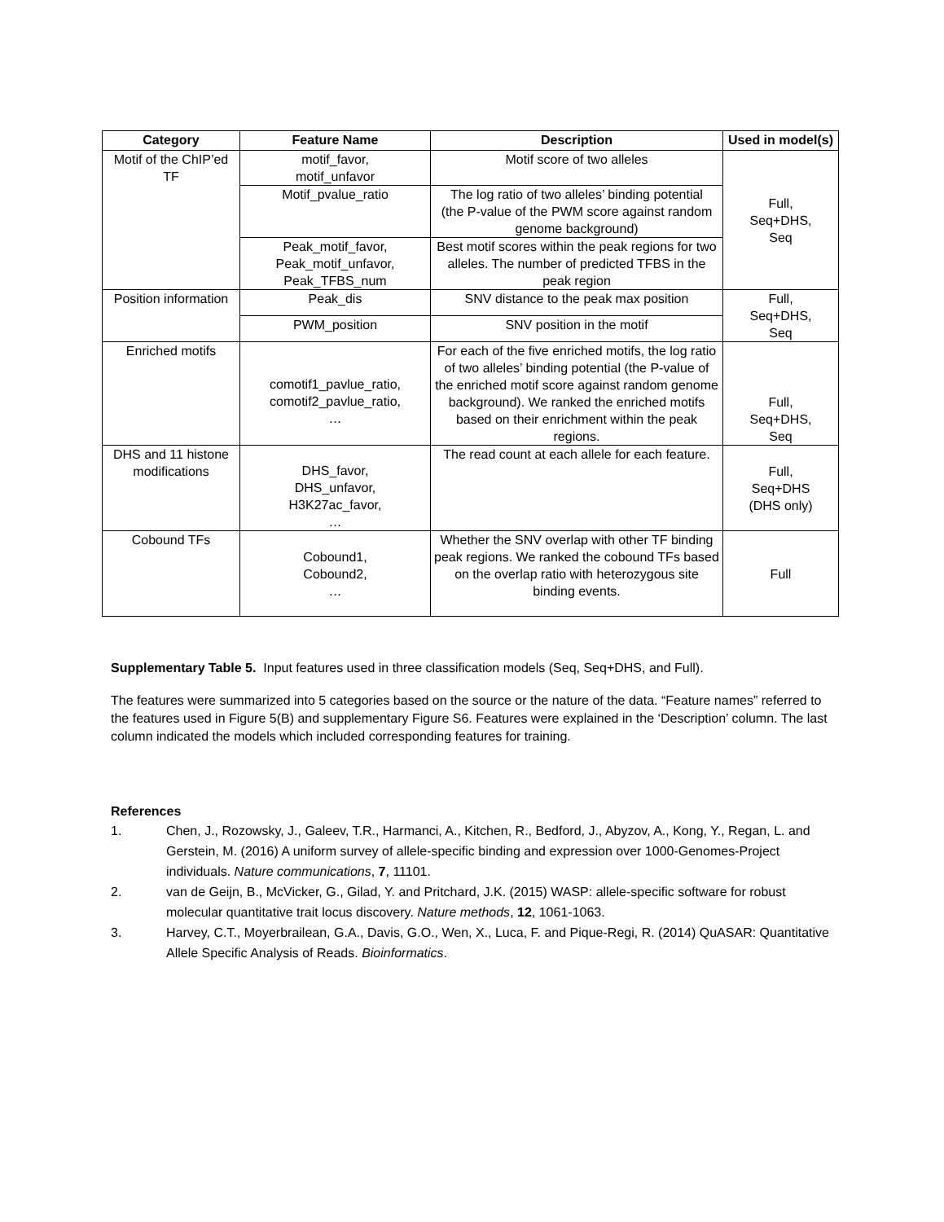| Category | Feature Name | Description | Used in model(s) |
| --- | --- | --- | --- |
| Motif of the ChIP’ed TF | motif_favor, motif_unfavor | Motif score of two alleles | Full, Seq+DHS, Seq |
| | Motif_pvalue_ratio | The log ratio of two alleles’ binding potential (the P-value of the PWM score against random genome background) | |
| | Peak_motif_favor, Peak_motif_unfavor, Peak_TFBS_num | Best motif scores within the peak regions for two alleles. The number of predicted TFBS in the peak region | |
| Position information | Peak_dis | SNV distance to the peak max position | Full, Seq+DHS, Seq |
| | PWM_position | SNV position in the motif | |
| Enriched motifs | comotif1_pavlue_ratio, comotif2_pavlue_ratio, … | For each of the five enriched motifs, the log ratio of two alleles’ binding potential (the P-value of the enriched motif score against random genome background). We ranked the enriched motifs based on their enrichment within the peak regions. | Full, Seq+DHS, Seq |
| DHS and 11 histone modifications | DHS_favor, DHS_unfavor, H3K27ac_favor, … | The read count at each allele for each feature. | Full, Seq+DHS (DHS only) |
| Cobound TFs | Cobound1, Cobound2, … | Whether the SNV overlap with other TF binding peak regions. We ranked the cobound TFs based on the overlap ratio with heterozygous site binding events. | Full |
Supplementary Table 5. Input features used in three classification models (Seq, Seq+DHS, and Full).
The features were summarized into 5 categories based on the source or the nature of the data. “Feature names” referred to the features used in Figure 5(B) and supplementary Figure S6. Features were explained in the ‘Description’ column. The last column indicated the models which included corresponding features for training.
References
1. Chen, J., Rozowsky, J., Galeev, T.R., Harmanci, A., Kitchen, R., Bedford, J., Abyzov, A., Kong, Y., Regan, L. and Gerstein, M. (2016) A uniform survey of allele-specific binding and expression over 1000-Genomes-Project individuals. Nature communications, 7, 11101.
2. van de Geijn, B., McVicker, G., Gilad, Y. and Pritchard, J.K. (2015) WASP: allele-specific software for robust molecular quantitative trait locus discovery. Nature methods, 12, 1061-1063.
3. Harvey, C.T., Moyerbrailean, G.A., Davis, G.O., Wen, X., Luca, F. and Pique-Regi, R. (2014) QuASAR: Quantitative Allele Specific Analysis of Reads. Bioinformatics.